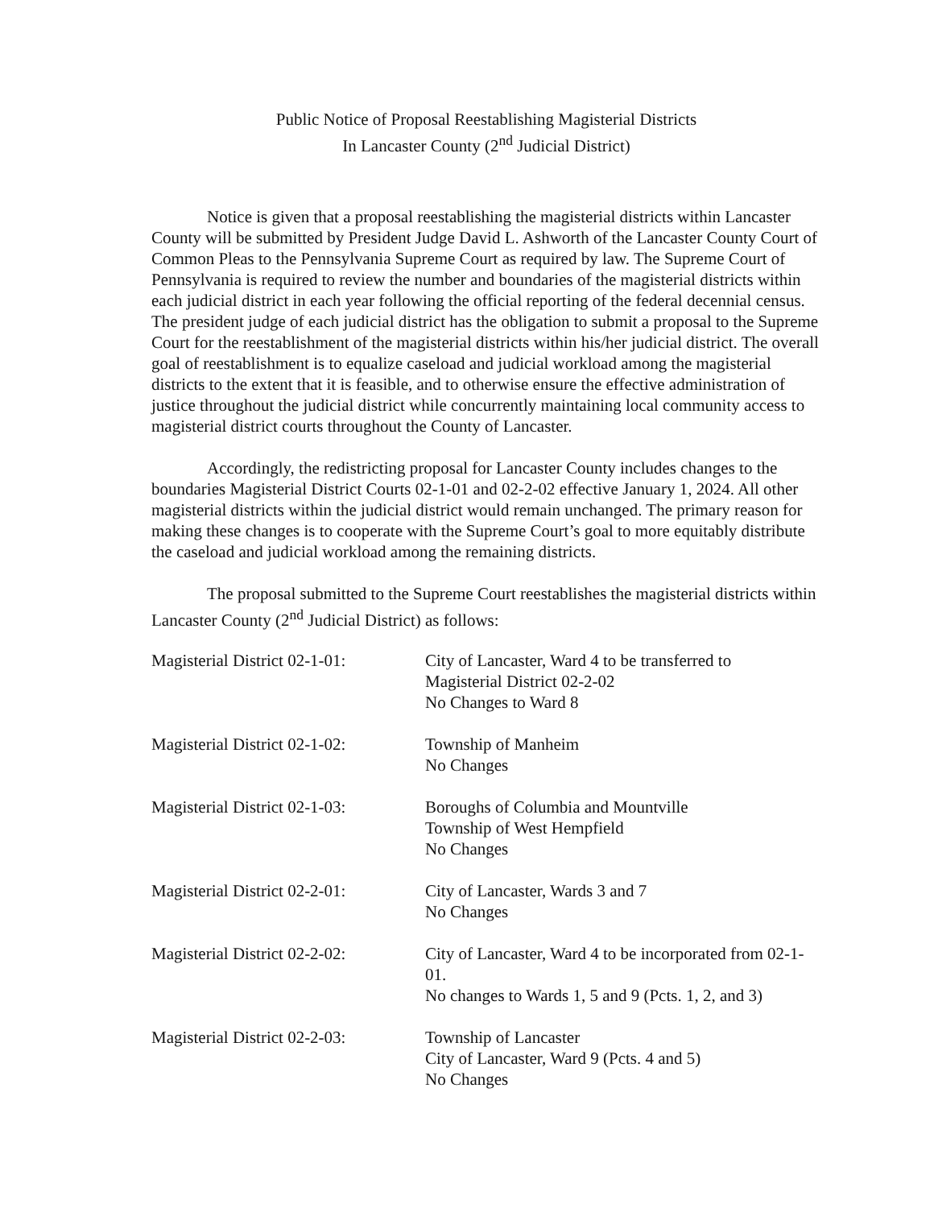Public Notice of Proposal Reestablishing Magisterial Districts
In Lancaster County (2<sup>nd</sup> Judicial District)
Notice is given that a proposal reestablishing the magisterial districts within Lancaster County will be submitted by President Judge David L. Ashworth of the Lancaster County Court of Common Pleas to the Pennsylvania Supreme Court as required by law. The Supreme Court of Pennsylvania is required to review the number and boundaries of the magisterial districts within each judicial district in each year following the official reporting of the federal decennial census. The president judge of each judicial district has the obligation to submit a proposal to the Supreme Court for the reestablishment of the magisterial districts within his/her judicial district. The overall goal of reestablishment is to equalize caseload and judicial workload among the magisterial districts to the extent that it is feasible, and to otherwise ensure the effective administration of justice throughout the judicial district while concurrently maintaining local community access to magisterial district courts throughout the County of Lancaster.
Accordingly, the redistricting proposal for Lancaster County includes changes to the boundaries Magisterial District Courts 02-1-01 and 02-2-02 effective January 1, 2024. All other magisterial districts within the judicial district would remain unchanged. The primary reason for making these changes is to cooperate with the Supreme Court’s goal to more equitably distribute the caseload and judicial workload among the remaining districts.
The proposal submitted to the Supreme Court reestablishes the magisterial districts within Lancaster County (2<sup>nd</sup> Judicial District) as follows:
| Magisterial District 02-1-01: | City of Lancaster, Ward 4 to be transferred to Magisterial District 02-2-02 No Changes to Ward 8 |
| Magisterial District 02-1-02: | Township of Manheim No Changes |
| Magisterial District 02-1-03: | Boroughs of Columbia and Mountville Township of West Hempfield No Changes |
| Magisterial District 02-2-01: | City of Lancaster, Wards 3 and 7 No Changes |
| Magisterial District 02-2-02: | City of Lancaster, Ward 4 to be incorporated from 02-1-01. No changes to Wards 1, 5 and 9 (Pcts. 1, 2, and 3) |
| Magisterial District 02-2-03: | Township of Lancaster City of Lancaster, Ward 9 (Pcts. 4 and 5) No Changes |